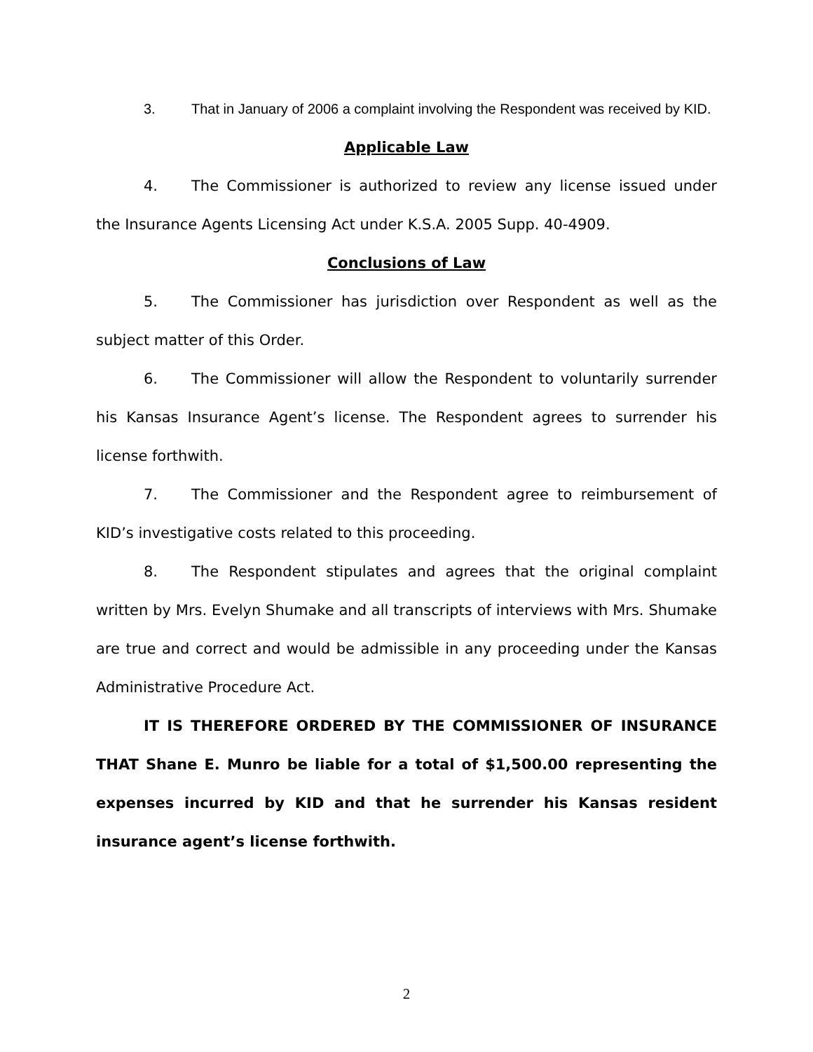3. That in January of 2006 a complaint involving the Respondent was received by KID.
Applicable Law
4. The Commissioner is authorized to review any license issued under the Insurance Agents Licensing Act under K.S.A. 2005 Supp. 40-4909.
Conclusions of Law
5. The Commissioner has jurisdiction over Respondent as well as the subject matter of this Order.
6. The Commissioner will allow the Respondent to voluntarily surrender his Kansas Insurance Agent’s license. The Respondent agrees to surrender his license forthwith.
7. The Commissioner and the Respondent agree to reimbursement of KID’s investigative costs related to this proceeding.
8. The Respondent stipulates and agrees that the original complaint written by Mrs. Evelyn Shumake and all transcripts of interviews with Mrs. Shumake are true and correct and would be admissible in any proceeding under the Kansas Administrative Procedure Act.
IT IS THEREFORE ORDERED BY THE COMMISSIONER OF INSURANCE THAT Shane E. Munro be liable for a total of $1,500.00 representing the expenses incurred by KID and that he surrender his Kansas resident insurance agent’s license forthwith.
2